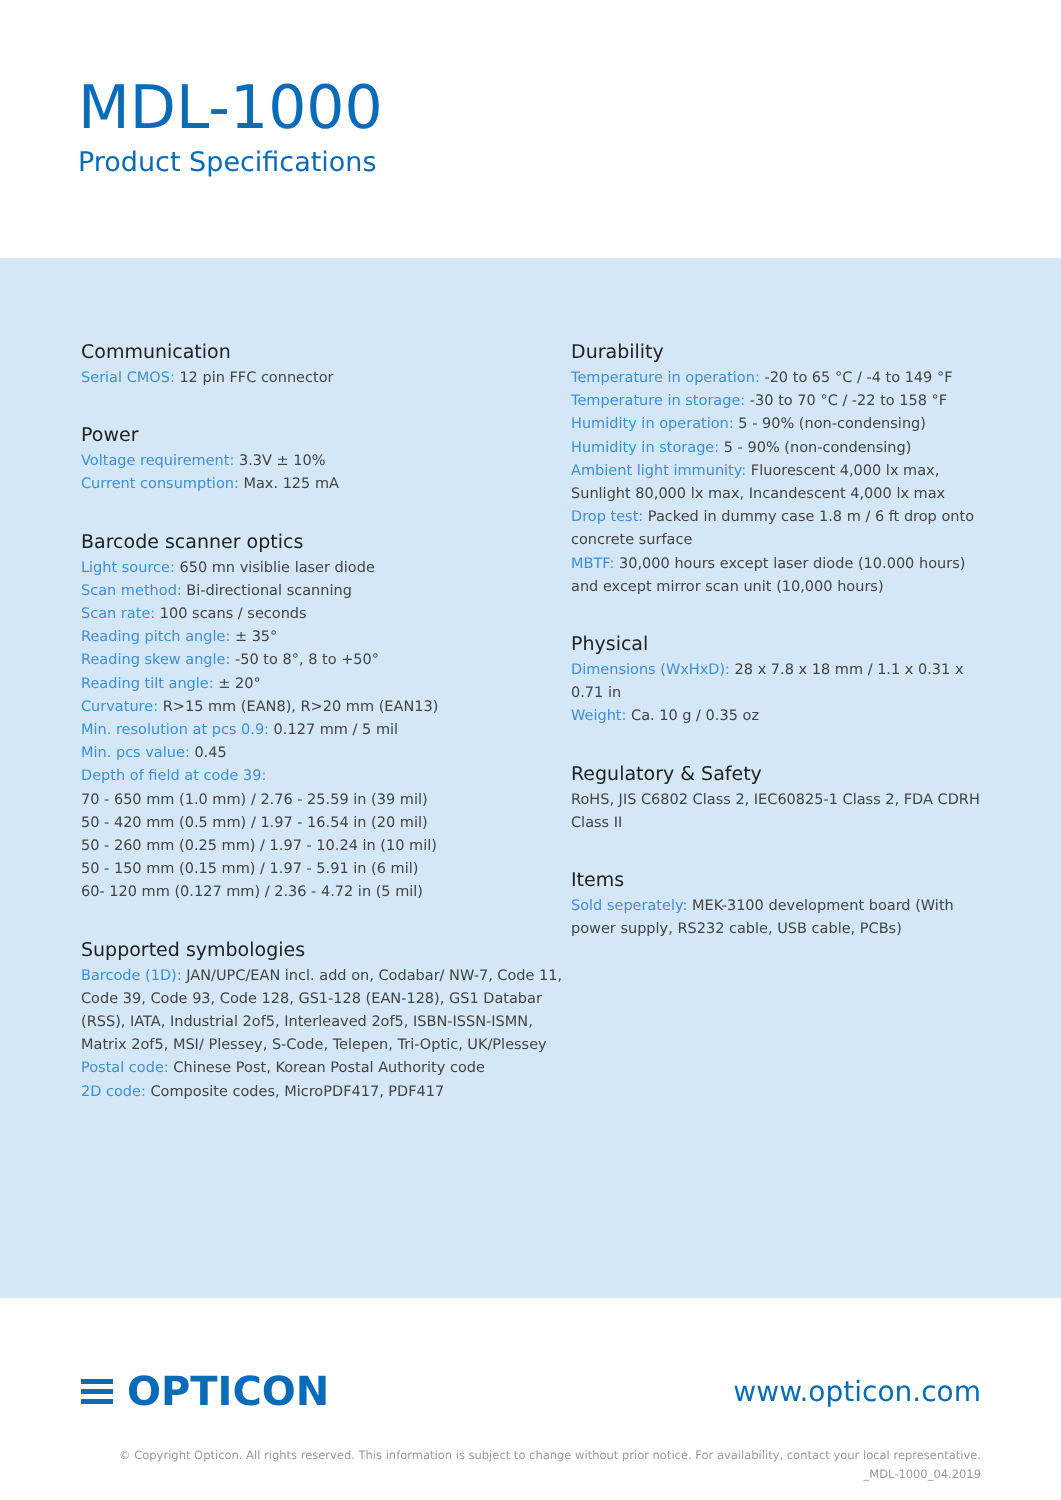MDL-1000
Product Specifications
Communication
Serial CMOS: 12 pin FFC connector
Power
Voltage requirement: 3.3V ± 10%
Current consumption: Max. 125 mA
Barcode scanner optics
Light source: 650 mn visiblie laser diode
Scan method: Bi-directional scanning
Scan rate: 100 scans / seconds
Reading pitch angle: ± 35°
Reading skew angle: -50 to 8°, 8 to +50°
Reading tilt angle: ± 20°
Curvature: R>15 mm (EAN8), R>20 mm (EAN13)
Min. resolution at pcs 0.9: 0.127 mm / 5 mil
Min. pcs value: 0.45
Depth of field at code 39:
70 - 650 mm (1.0 mm) / 2.76 - 25.59 in (39 mil)
50 - 420 mm (0.5 mm) / 1.97 - 16.54 in (20 mil)
50 - 260 mm (0.25 mm) / 1.97 - 10.24 in (10 mil)
50 - 150 mm (0.15 mm) / 1.97 - 5.91 in (6 mil)
60- 120 mm (0.127 mm) / 2.36 - 4.72 in (5 mil)
Supported symbologies
Barcode (1D): JAN/UPC/EAN incl. add on, Codabar/ NW-7, Code 11, Code 39, Code 93, Code 128, GS1-128 (EAN-128), GS1 Databar (RSS), IATA, Industrial 2of5, Interleaved 2of5, ISBN-ISSN-ISMN, Matrix 2of5, MSI/ Plessey, S-Code, Telepen, Tri-Optic, UK/Plessey
Postal code: Chinese Post, Korean Postal Authority code
2D code: Composite codes, MicroPDF417, PDF417
Durability
Temperature in operation: -20 to 65 °C / -4 to 149 °F
Temperature in storage: -30 to 70 °C / -22 to 158 °F
Humidity in operation: 5 - 90% (non-condensing)
Humidity in storage: 5 - 90% (non-condensing)
Ambient light immunity: Fluorescent 4,000 lx max, Sunlight 80,000 lx max, Incandescent 4,000 lx max
Drop test: Packed in dummy case 1.8 m / 6 ft drop onto concrete surface
MBTF: 30,000 hours except laser diode (10.000 hours) and except mirror scan unit (10,000 hours)
Physical
Dimensions (WxHxD): 28 x 7.8 x 18 mm / 1.1 x 0.31 x 0.71 in
Weight: Ca. 10 g / 0.35 oz
Regulatory & Safety
RoHS, JIS C6802 Class 2, IEC60825-1 Class 2, FDA CDRH Class II
Items
Sold seperately: MEK-3100 development board (With power supply, RS232 cable, USB cable, PCBs)
OPTICON
www.opticon.com
© Copyright Opticon. All rights reserved. This information is subject to change without prior notice. For availability, contact your local representative.
_MDL-1000_04.2019